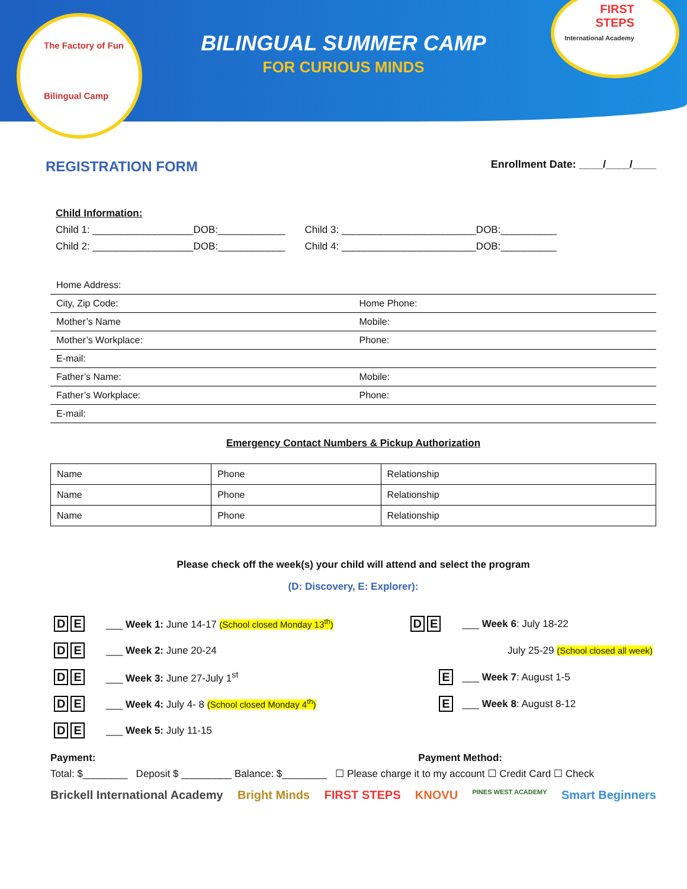The Factory of Fun
Bilingual Camp
FIRST
STEPS
International Academy
BILINGUAL SUMMER CAMP
FOR CURIOUS MINDS
REGISTRATION FORM
Enrollment Date: ____/____/____
Child Information:
Child 1: __________________DOB:____________ Child 3: ________________________DOB:__________
Child 2: __________________DOB:____________ Child 4: ________________________DOB:__________
| Home Address: | |
| City, Zip Code: | Home Phone: |
| Mother’s Name | Mobile: |
| Mother’s Workplace: | Phone: |
| E-mail: | |
| Father’s Name: | Mobile: |
| Father’s Workplace: | Phone: |
| E-mail: | |
Emergency Contact Numbers & Pickup Authorization
| Name | Phone | Relationship |
| Name | Phone | Relationship |
| Name | Phone | Relationship |
Please check off the week(s) your child will attend and select the program
(D: Discovery, E: Explorer):
| D E | ___ Week 1: June 14-17 (School closed Monday 13<sup>th</sup>) | D E | ___ Week 6 : July 18-22 |
| D E | ___ Week 2: June 20-24 | | July 25-29 (School closed all week) |
| D E | ___ Week 3: June 27-July 1<sup>st</sup> | E | ___ Week 7 : August 1-5 |
| D E | ___ Week 4: July 4- 8 (School closed Monday 4<sup>th</sup>) | E | ___ Week 8 : August 8-12 |
| D E | ___ Week 5: July 11-15 | | |
Payment: Payment Method:
Total: $________ Deposit $ _________ Balance: $________ ☐ Please charge it to my account ☐ Credit Card ☐ Check
Brickell International Academy Bright Minds FIRST STEPS KNOVU PINES WEST ACADEMY Smart Beginners